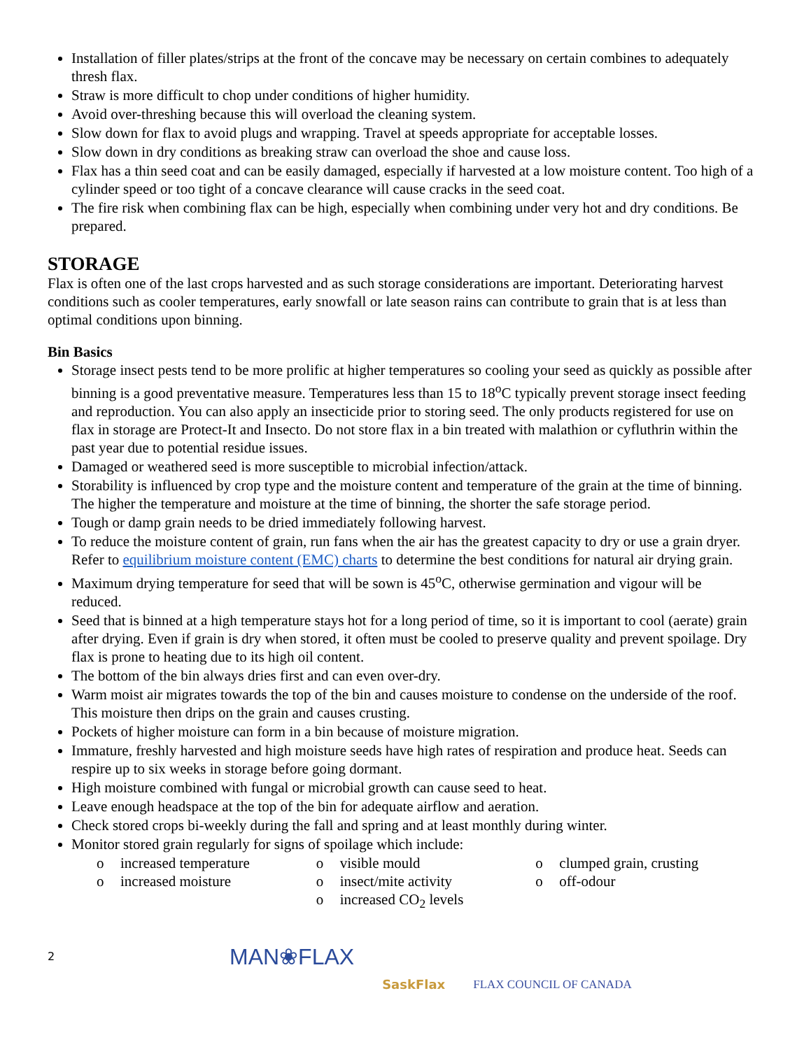Installation of filler plates/strips at the front of the concave may be necessary on certain combines to adequately thresh flax.
Straw is more difficult to chop under conditions of higher humidity.
Avoid over-threshing because this will overload the cleaning system.
Slow down for flax to avoid plugs and wrapping. Travel at speeds appropriate for acceptable losses.
Slow down in dry conditions as breaking straw can overload the shoe and cause loss.
Flax has a thin seed coat and can be easily damaged, especially if harvested at a low moisture content. Too high of a cylinder speed or too tight of a concave clearance will cause cracks in the seed coat.
The fire risk when combining flax can be high, especially when combining under very hot and dry conditions. Be prepared.
STORAGE
Flax is often one of the last crops harvested and as such storage considerations are important. Deteriorating harvest conditions such as cooler temperatures, early snowfall or late season rains can contribute to grain that is at less than optimal conditions upon binning.
Bin Basics
Storage insect pests tend to be more prolific at higher temperatures so cooling your seed as quickly as possible after binning is a good preventative measure. Temperatures less than 15 to 18<sup>o</sup>C typically prevent storage insect feeding and reproduction. You can also apply an insecticide prior to storing seed. The only products registered for use on flax in storage are Protect-It and Insecto. Do not store flax in a bin treated with malathion or cyfluthrin within the past year due to potential residue issues.
Damaged or weathered seed is more susceptible to microbial infection/attack.
Storability is influenced by crop type and the moisture content and temperature of the grain at the time of binning. The higher the temperature and moisture at the time of binning, the shorter the safe storage period.
Tough or damp grain needs to be dried immediately following harvest.
To reduce the moisture content of grain, run fans when the air has the greatest capacity to dry or use a grain dryer. Refer to equilibrium moisture content (EMC) charts to determine the best conditions for natural air drying grain.
Maximum drying temperature for seed that will be sown is 45<sup>o</sup>C, otherwise germination and vigour will be reduced.
Seed that is binned at a high temperature stays hot for a long period of time, so it is important to cool (aerate) grain after drying. Even if grain is dry when stored, it often must be cooled to preserve quality and prevent spoilage. Dry flax is prone to heating due to its high oil content.
The bottom of the bin always dries first and can even over-dry.
Warm moist air migrates towards the top of the bin and causes moisture to condense on the underside of the roof. This moisture then drips on the grain and causes crusting.
Pockets of higher moisture can form in a bin because of moisture migration.
Immature, freshly harvested and high moisture seeds have high rates of respiration and produce heat. Seeds can respire up to six weeks in storage before going dormant.
High moisture combined with fungal or microbial growth can cause seed to heat.
Leave enough headspace at the top of the bin for adequate airflow and aeration.
Check stored crops bi-weekly during the fall and spring and at least monthly during winter.
Monitor stored grain regularly for signs of spoilage which include:
o increased temperature
o increased moisture
o visible mould
o insect/mite activity
o increased CO<sub>2</sub> levels
o clumped grain, crusting
o off-odour
2
MAN❀FLAX
SaskFlax FLAX COUNCIL OF CANADA